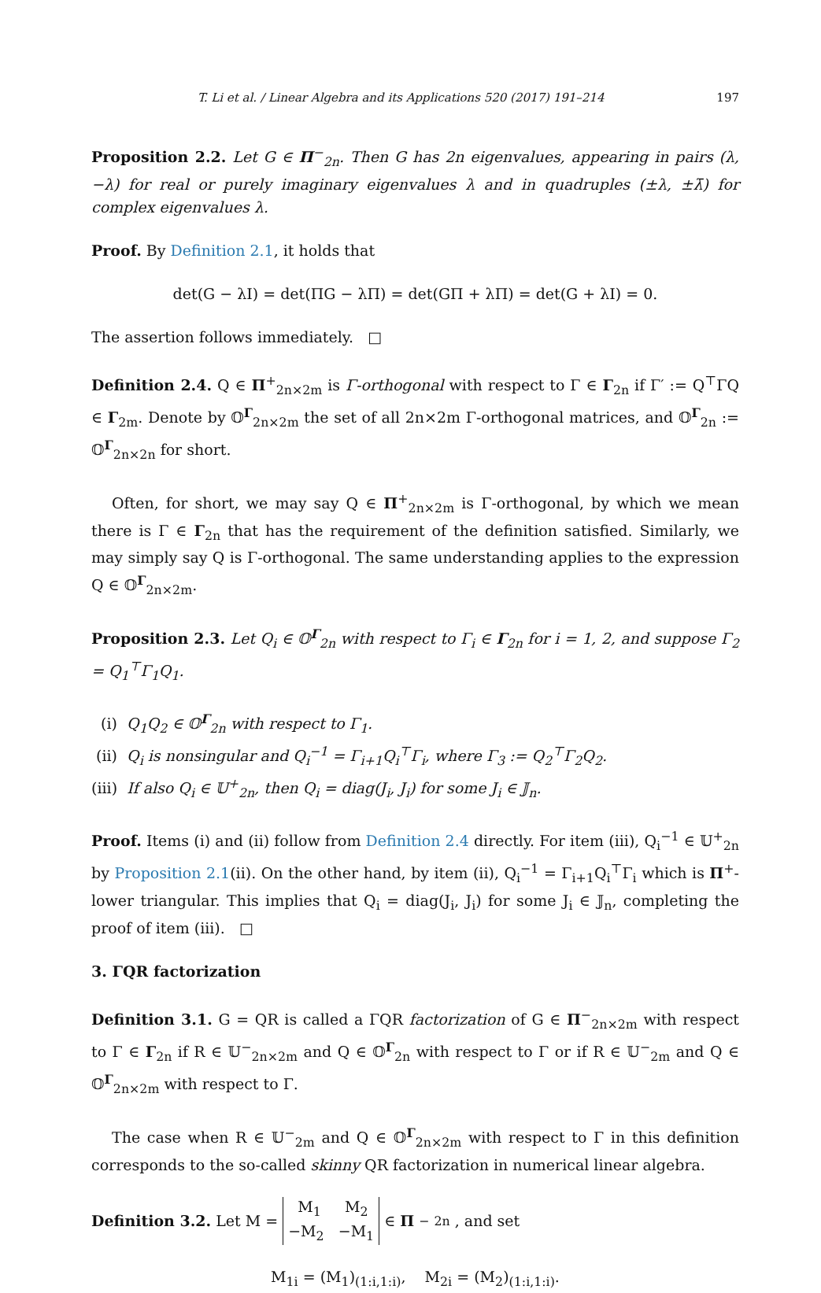T. Li et al. / Linear Algebra and its Applications 520 (2017) 191–214 197
Proposition 2.2. Let G ∈ Π<sup>−</sup><sub>2n</sub>. Then G has 2n eigenvalues, appearing in pairs (λ, −λ) for real or purely imaginary eigenvalues λ and in quadruples (±λ, ±λ̄) for complex eigenvalues λ.
Proof. By Definition 2.1, it holds that
det(G − λI) = det(ΠG − λΠ) = det(GΠ + λΠ) = det(G + λI) = 0.
The assertion follows immediately. □
Definition 2.4. Q ∈ Π<sup>+</sup><sub>2n×2m</sub> is Γ-orthogonal with respect to Γ ∈ Γ<sub>2n</sub> if Γ′ := Q<sup>⊤</sup>ΓQ ∈ Γ<sub>2m</sub>. Denote by 𝕆<sup>Γ</sup><sub>2n×2m</sub> the set of all 2n×2m Γ-orthogonal matrices, and 𝕆<sup>Γ</sup><sub>2n</sub> := 𝕆<sup>Γ</sup><sub>2n×2n</sub> for short.
Often, for short, we may say Q ∈ Π<sup>+</sup><sub>2n×2m</sub> is Γ-orthogonal, by which we mean there is Γ ∈ Γ<sub>2n</sub> that has the requirement of the definition satisfied. Similarly, we may simply say Q is Γ-orthogonal. The same understanding applies to the expression Q ∈ 𝕆<sup>Γ</sup><sub>2n×2m</sub>.
Proposition 2.3. Let Q<sub>i</sub> ∈ 𝕆<sup>Γ</sup><sub>2n</sub> with respect to Γ<sub>i</sub> ∈ Γ<sub>2n</sub> for i = 1, 2, and suppose Γ<sub>2</sub> = Q<sub>1</sub><sup>⊤</sup>Γ<sub>1</sub>Q<sub>1</sub>.
(i) Q<sub>1</sub>Q<sub>2</sub> ∈ 𝕆<sup>Γ</sup><sub>2n</sub> with respect to Γ<sub>1</sub>.
(ii) Q<sub>i</sub> is nonsingular and Q<sub>i</sub><sup>−1</sup> = Γ<sub>i+1</sub>Q<sub>i</sub><sup>⊤</sup>Γ<sub>i</sub>, where Γ<sub>3</sub> := Q<sub>2</sub><sup>⊤</sup>Γ<sub>2</sub>Q<sub>2</sub>.
(iii) If also Q<sub>i</sub> ∈ 𝕌<sup>+</sup><sub>2n</sub>, then Q<sub>i</sub> = diag(J<sub>i</sub>, J<sub>i</sub>) for some J<sub>i</sub> ∈ 𝕁<sub>n</sub>.
Proof. Items (i) and (ii) follow from Definition 2.4 directly. For item (iii), Q<sub>i</sub><sup>−1</sup> ∈ 𝕌<sup>+</sup><sub>2n</sub> by Proposition 2.1(ii). On the other hand, by item (ii), Q<sub>i</sub><sup>−1</sup> = Γ<sub>i+1</sub>Q<sub>i</sub><sup>⊤</sup>Γ<sub>i</sub> which is Π<sup>+</sup>-lower triangular. This implies that Q<sub>i</sub> = diag(J<sub>i</sub>, J<sub>i</sub>) for some J<sub>i</sub> ∈ 𝕁<sub>n</sub>, completing the proof of item (iii). □
3. ΓQR factorization
Definition 3.1. G = QR is called a ΓQR factorization of G ∈ Π<sup>−</sup><sub>2n×2m</sub> with respect to Γ ∈ Γ<sub>2n</sub> if R ∈ 𝕌<sup>−</sup><sub>2n×2m</sub> and Q ∈ 𝕆<sup>Γ</sup><sub>2n</sub> with respect to Γ or if R ∈ 𝕌<sup>−</sup><sub>2m</sub> and Q ∈ 𝕆<sup>Γ</sup><sub>2n×2m</sub> with respect to Γ.
The case when R ∈ 𝕌<sup>−</sup><sub>2m</sub> and Q ∈ 𝕆<sup>Γ</sup><sub>2n×2m</sub> with respect to Γ in this definition corresponds to the so-called skinny QR factorization in numerical linear algebra.
Definition 3.2. Let M = M<sub>1</sub> M<sub>2</sub> −M<sub>2</sub> −M<sub>1</sub> ∈ Π<sup>−</sup><sub>2n</sub>, and set
M<sub>1i</sub> = (M<sub>1</sub>)<sub>(1:i,1:i)</sub>, M<sub>2i</sub> = (M<sub>2</sub>)<sub>(1:i,1:i)</sub>.